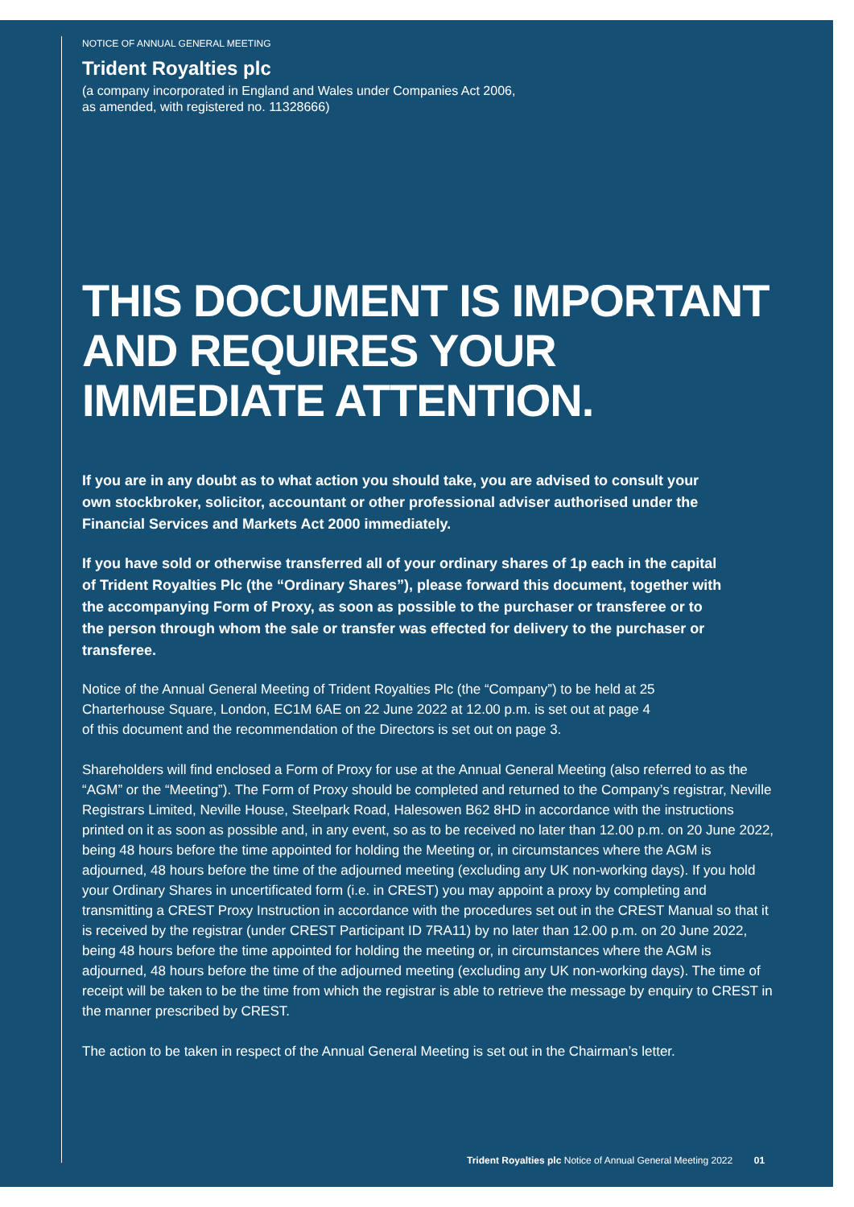NOTICE OF ANNUAL GENERAL MEETING
Trident Royalties plc
(a company incorporated in England and Wales under Companies Act 2006,
as amended, with registered no. 11328666)
THIS DOCUMENT IS IMPORTANT AND REQUIRES YOUR IMMEDIATE ATTENTION.
If you are in any doubt as to what action you should take, you are advised to consult your own stockbroker, solicitor, accountant or other professional adviser authorised under the Financial Services and Markets Act 2000 immediately.
If you have sold or otherwise transferred all of your ordinary shares of 1p each in the capital of Trident Royalties Plc (the “Ordinary Shares”), please forward this document, together with the accompanying Form of Proxy, as soon as possible to the purchaser or transferee or to the person through whom the sale or transfer was effected for delivery to the purchaser or transferee.
Notice of the Annual General Meeting of Trident Royalties Plc (the “Company”) to be held at 25 Charterhouse Square, London, EC1M 6AE on 22 June 2022 at 12.00 p.m. is set out at page 4 of this document and the recommendation of the Directors is set out on page 3.
Shareholders will find enclosed a Form of Proxy for use at the Annual General Meeting (also referred to as the “AGM” or the “Meeting”). The Form of Proxy should be completed and returned to the Company’s registrar, Neville Registrars Limited, Neville House, Steelpark Road, Halesowen B62 8HD in accordance with the instructions printed on it as soon as possible and, in any event, so as to be received no later than 12.00 p.m. on 20 June 2022, being 48 hours before the time appointed for holding the Meeting or, in circumstances where the AGM is adjourned, 48 hours before the time of the adjourned meeting (excluding any UK non-working days). If you hold your Ordinary Shares in uncertificated form (i.e. in CREST) you may appoint a proxy by completing and transmitting a CREST Proxy Instruction in accordance with the procedures set out in the CREST Manual so that it is received by the registrar (under CREST Participant ID 7RA11) by no later than 12.00 p.m. on 20 June 2022, being 48 hours before the time appointed for holding the meeting or, in circumstances where the AGM is adjourned, 48 hours before the time of the adjourned meeting (excluding any UK non-working days). The time of receipt will be taken to be the time from which the registrar is able to retrieve the message by enquiry to CREST in the manner prescribed by CREST.
The action to be taken in respect of the Annual General Meeting is set out in the Chairman’s letter.
Trident Royalties plc Notice of Annual General Meeting 2022 01